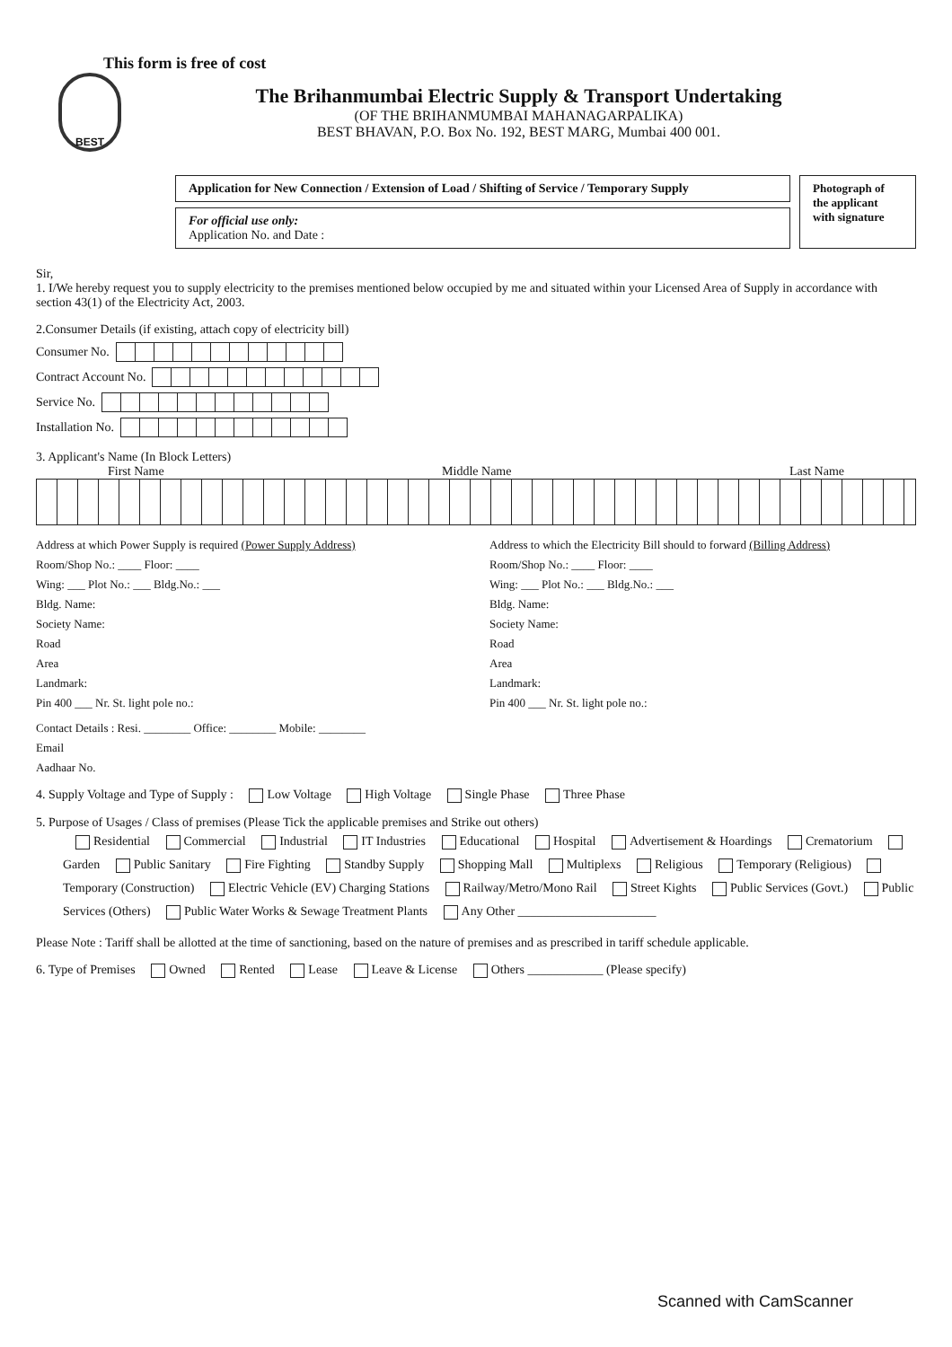This form is free of cost
BEST
The Brihanmumbai Electric Supply & Transport Undertaking
(OF THE BRIHANMUMBAI MAHANAGARPALIKA)
BEST BHAVAN, P.O. Box No. 192, BEST MARG, Mumbai 400 001.
Application for New Connection / Extension of Load / Shifting of Service / Temporary Supply
For official use only:
Application No. and Date :
Photograph of the applicant with signature
Sir,
1. I/We hereby request you to supply electricity to the premises mentioned below occupied by me and situated within your Licensed Area of Supply in accordance with section 43(1) of the Electricity Act, 2003.
2.Consumer Details (if existing, attach copy of electricity bill)
Consumer No.
Contract Account No.
Service No.
Installation No.
3. Applicant's Name (In Block Letters)
First Name Middle Name Last Name
Address at which Power Supply is required (Power Supply Address)
Room/Shop No.: ____ Floor: ____
Wing: ___ Plot No.: ___ Bldg.No.: ___
Bldg. Name:
Society Name:
Road
Area
Landmark:
Pin 400 ___ Nr. St. light pole no.:
Address to which the Electricity Bill should to forward (Billing Address)
Room/Shop No.: ____ Floor: ____
Wing: ___ Plot No.: ___ Bldg.No.: ___
Bldg. Name:
Society Name:
Road
Area
Landmark:
Pin 400 ___ Nr. St. light pole no.:
Contact Details : Resi. ________ Office: ________ Mobile: ________
Email
Aadhaar No.
4. Supply Voltage and Type of Supply : Low Voltage High Voltage Single Phase Three Phase
5. Purpose of Usages / Class of premises (Please Tick the applicable premises and Strike out others)
Residential Commercial Industrial IT Industries Educational Hospital Advertisement & Hoardings Crematorium Garden Public Sanitary Fire Fighting Standby Supply Shopping Mall Multiplexs Religious Temporary (Religious) Temporary (Construction) Electric Vehicle (EV) Charging Stations Railway/Metro/Mono Rail Street Kights Public Services (Govt.) Public Services (Others) Public Water Works & Sewage Treatment Plants Any Other ______________________
Please Note : Tariff shall be allotted at the time of sanctioning, based on the nature of premises and as prescribed in tariff schedule applicable.
6. Type of Premises Owned Rented Lease Leave & License Others ____________ (Please specify)
Scanned with CamScanner